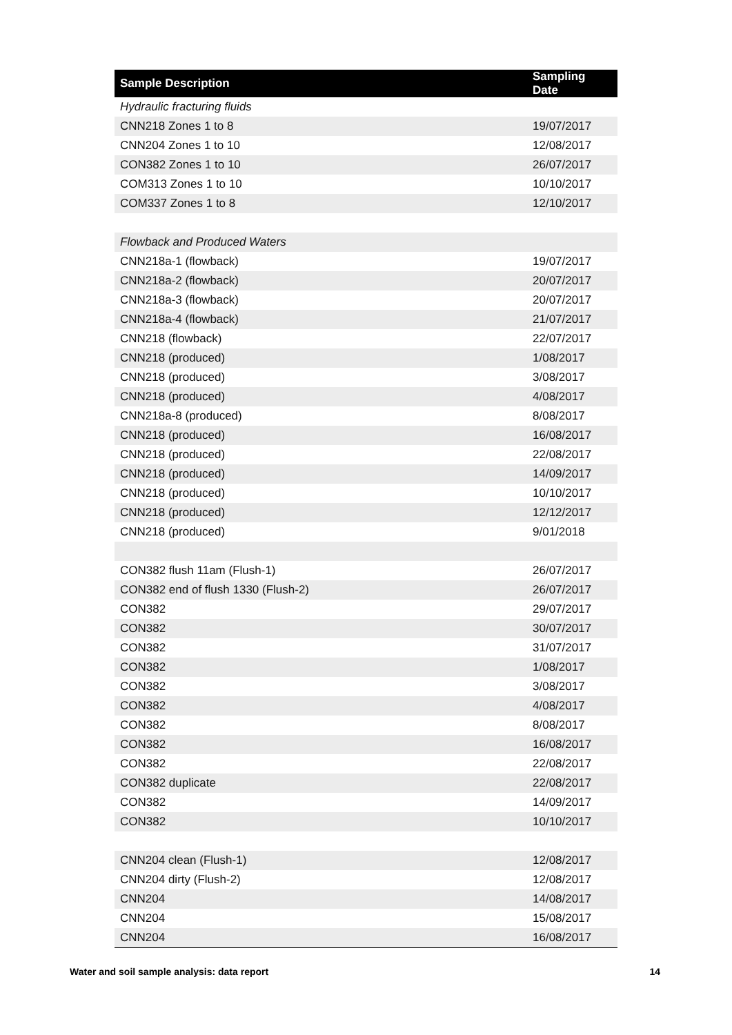| Sample Description | Sampling Date |
| --- | --- |
| Hydraulic fracturing fluids | |
| CNN218 Zones 1 to 8 | 19/07/2017 |
| CNN204 Zones 1 to 10 | 12/08/2017 |
| CON382 Zones 1 to 10 | 26/07/2017 |
| COM313 Zones 1 to 10 | 10/10/2017 |
| COM337 Zones 1 to 8 | 12/10/2017 |
| Flowback and Produced Waters | |
| CNN218a-1 (flowback) | 19/07/2017 |
| CNN218a-2 (flowback) | 20/07/2017 |
| CNN218a-3 (flowback) | 20/07/2017 |
| CNN218a-4 (flowback) | 21/07/2017 |
| CNN218 (flowback) | 22/07/2017 |
| CNN218 (produced) | 1/08/2017 |
| CNN218 (produced) | 3/08/2017 |
| CNN218 (produced) | 4/08/2017 |
| CNN218a-8 (produced) | 8/08/2017 |
| CNN218 (produced) | 16/08/2017 |
| CNN218 (produced) | 22/08/2017 |
| CNN218 (produced) | 14/09/2017 |
| CNN218 (produced) | 10/10/2017 |
| CNN218 (produced) | 12/12/2017 |
| CNN218 (produced) | 9/01/2018 |
| CON382 flush 11am (Flush-1) | 26/07/2017 |
| CON382 end of flush 1330 (Flush-2) | 26/07/2017 |
| CON382 | 29/07/2017 |
| CON382 | 30/07/2017 |
| CON382 | 31/07/2017 |
| CON382 | 1/08/2017 |
| CON382 | 3/08/2017 |
| CON382 | 4/08/2017 |
| CON382 | 8/08/2017 |
| CON382 | 16/08/2017 |
| CON382 | 22/08/2017 |
| CON382 duplicate | 22/08/2017 |
| CON382 | 14/09/2017 |
| CON382 | 10/10/2017 |
| CNN204 clean (Flush-1) | 12/08/2017 |
| CNN204 dirty (Flush-2) | 12/08/2017 |
| CNN204 | 14/08/2017 |
| CNN204 | 15/08/2017 |
| CNN204 | 16/08/2017 |
Water and soil sample analysis: data report 14